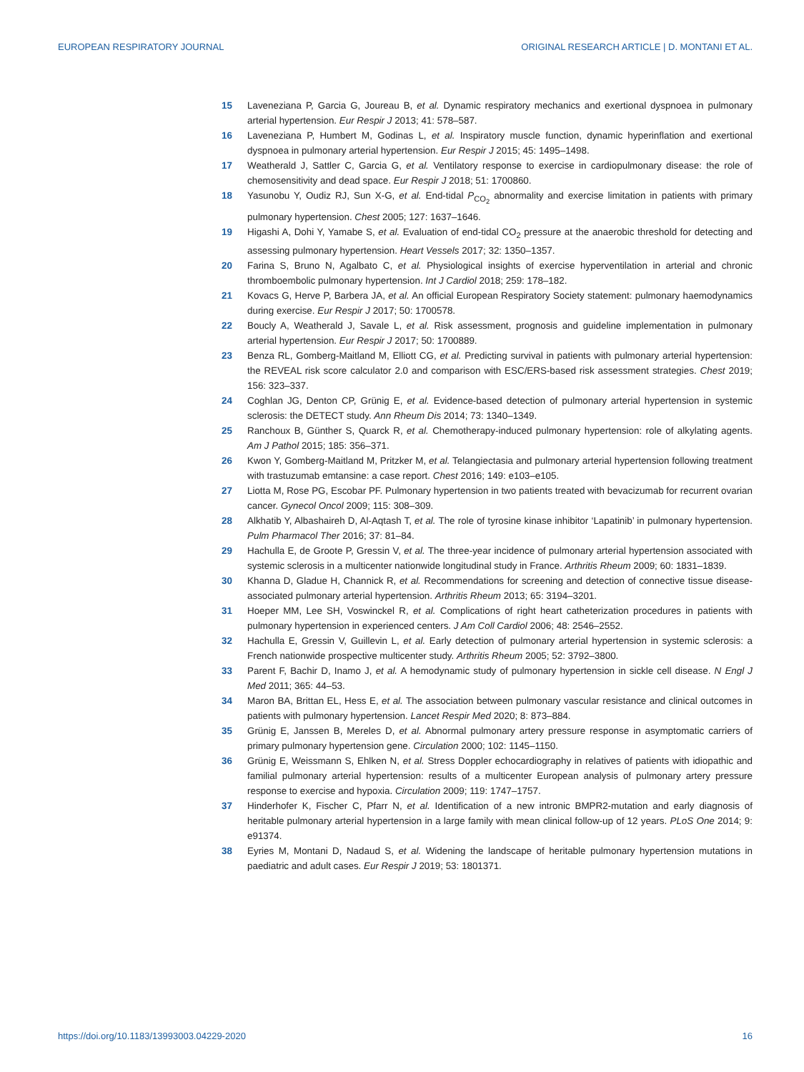EUROPEAN RESPIRATORY JOURNAL ORIGINAL RESEARCH ARTICLE | D. MONTANI ET AL.
15 Laveneziana P, Garcia G, Joureau B, et al. Dynamic respiratory mechanics and exertional dyspnoea in pulmonary arterial hypertension. Eur Respir J 2013; 41: 578–587.
16 Laveneziana P, Humbert M, Godinas L, et al. Inspiratory muscle function, dynamic hyperinflation and exertional dyspnoea in pulmonary arterial hypertension. Eur Respir J 2015; 45: 1495–1498.
17 Weatherald J, Sattler C, Garcia G, et al. Ventilatory response to exercise in cardiopulmonary disease: the role of chemosensitivity and dead space. Eur Respir J 2018; 51: 1700860.
18 Yasunobu Y, Oudiz RJ, Sun X-G, et al. End-tidal P<sub>CO<sub>2</sub></sub> abnormality and exercise limitation in patients with primary pulmonary hypertension. Chest 2005; 127: 1637–1646.
19 Higashi A, Dohi Y, Yamabe S, et al. Evaluation of end-tidal CO<sub>2</sub> pressure at the anaerobic threshold for detecting and assessing pulmonary hypertension. Heart Vessels 2017; 32: 1350–1357.
20 Farina S, Bruno N, Agalbato C, et al. Physiological insights of exercise hyperventilation in arterial and chronic thromboembolic pulmonary hypertension. Int J Cardiol 2018; 259: 178–182.
21 Kovacs G, Herve P, Barbera JA, et al. An official European Respiratory Society statement: pulmonary haemodynamics during exercise. Eur Respir J 2017; 50: 1700578.
22 Boucly A, Weatherald J, Savale L, et al. Risk assessment, prognosis and guideline implementation in pulmonary arterial hypertension. Eur Respir J 2017; 50: 1700889.
23 Benza RL, Gomberg-Maitland M, Elliott CG, et al. Predicting survival in patients with pulmonary arterial hypertension: the REVEAL risk score calculator 2.0 and comparison with ESC/ERS-based risk assessment strategies. Chest 2019; 156: 323–337.
24 Coghlan JG, Denton CP, Grünig E, et al. Evidence-based detection of pulmonary arterial hypertension in systemic sclerosis: the DETECT study. Ann Rheum Dis 2014; 73: 1340–1349.
25 Ranchoux B, Günther S, Quarck R, et al. Chemotherapy-induced pulmonary hypertension: role of alkylating agents. Am J Pathol 2015; 185: 356–371.
26 Kwon Y, Gomberg-Maitland M, Pritzker M, et al. Telangiectasia and pulmonary arterial hypertension following treatment with trastuzumab emtansine: a case report. Chest 2016; 149: e103–e105.
27 Liotta M, Rose PG, Escobar PF. Pulmonary hypertension in two patients treated with bevacizumab for recurrent ovarian cancer. Gynecol Oncol 2009; 115: 308–309.
28 Alkhatib Y, Albashaireh D, Al-Aqtash T, et al. The role of tyrosine kinase inhibitor ‘Lapatinib’ in pulmonary hypertension. Pulm Pharmacol Ther 2016; 37: 81–84.
29 Hachulla E, de Groote P, Gressin V, et al. The three-year incidence of pulmonary arterial hypertension associated with systemic sclerosis in a multicenter nationwide longitudinal study in France. Arthritis Rheum 2009; 60: 1831–1839.
30 Khanna D, Gladue H, Channick R, et al. Recommendations for screening and detection of connective tissue disease-associated pulmonary arterial hypertension. Arthritis Rheum 2013; 65: 3194–3201.
31 Hoeper MM, Lee SH, Voswinckel R, et al. Complications of right heart catheterization procedures in patients with pulmonary hypertension in experienced centers. J Am Coll Cardiol 2006; 48: 2546–2552.
32 Hachulla E, Gressin V, Guillevin L, et al. Early detection of pulmonary arterial hypertension in systemic sclerosis: a French nationwide prospective multicenter study. Arthritis Rheum 2005; 52: 3792–3800.
33 Parent F, Bachir D, Inamo J, et al. A hemodynamic study of pulmonary hypertension in sickle cell disease. N Engl J Med 2011; 365: 44–53.
34 Maron BA, Brittan EL, Hess E, et al. The association between pulmonary vascular resistance and clinical outcomes in patients with pulmonary hypertension. Lancet Respir Med 2020; 8: 873–884.
35 Grünig E, Janssen B, Mereles D, et al. Abnormal pulmonary artery pressure response in asymptomatic carriers of primary pulmonary hypertension gene. Circulation 2000; 102: 1145–1150.
36 Grünig E, Weissmann S, Ehlken N, et al. Stress Doppler echocardiography in relatives of patients with idiopathic and familial pulmonary arterial hypertension: results of a multicenter European analysis of pulmonary artery pressure response to exercise and hypoxia. Circulation 2009; 119: 1747–1757.
37 Hinderhofer K, Fischer C, Pfarr N, et al. Identification of a new intronic BMPR2-mutation and early diagnosis of heritable pulmonary arterial hypertension in a large family with mean clinical follow-up of 12 years. PLoS One 2014; 9: e91374.
38 Eyries M, Montani D, Nadaud S, et al. Widening the landscape of heritable pulmonary hypertension mutations in paediatric and adult cases. Eur Respir J 2019; 53: 1801371.
https://doi.org/10.1183/13993003.04229-2020 16